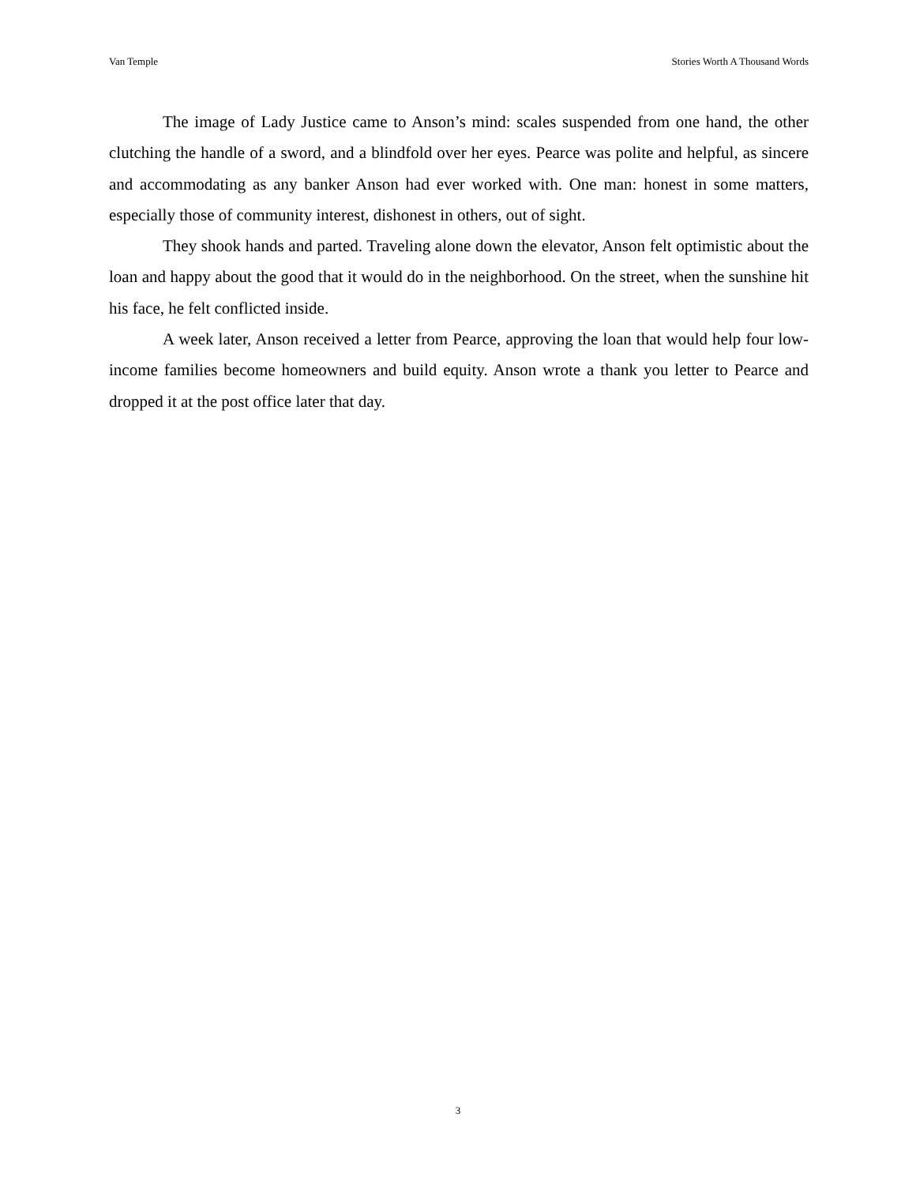Van Temple Stories Worth A Thousand Words
The image of Lady Justice came to Anson’s mind: scales suspended from one hand, the other clutching the handle of a sword, and a blindfold over her eyes. Pearce was polite and helpful, as sincere and accommodating as any banker Anson had ever worked with. One man: honest in some matters, especially those of community interest, dishonest in others, out of sight.
They shook hands and parted. Traveling alone down the elevator, Anson felt optimistic about the loan and happy about the good that it would do in the neighborhood. On the street, when the sunshine hit his face, he felt conflicted inside.
A week later, Anson received a letter from Pearce, approving the loan that would help four low-income families become homeowners and build equity. Anson wrote a thank you letter to Pearce and dropped it at the post office later that day.
3